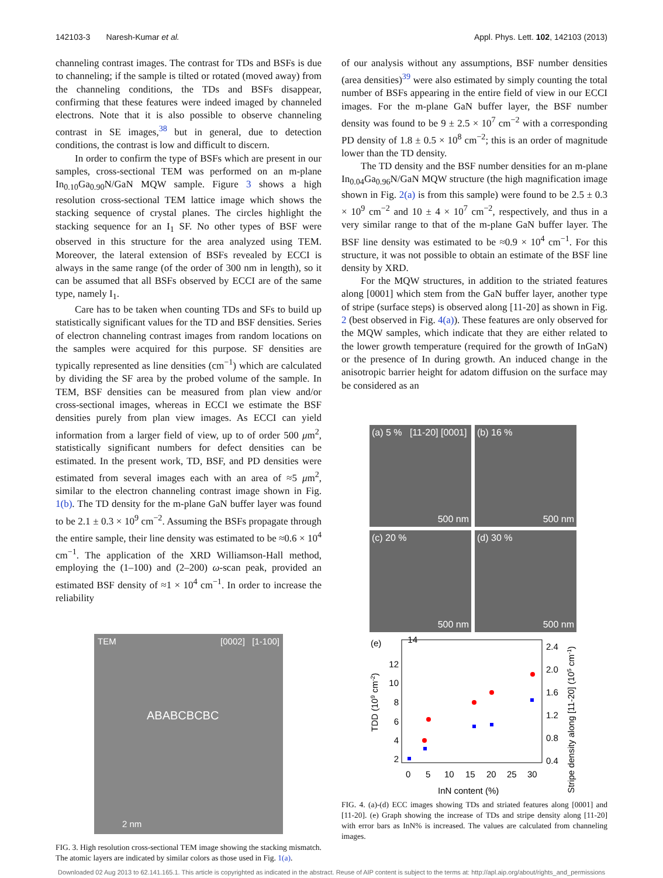142103-3 Naresh-Kumar et al. Appl. Phys. Lett. 102, 142103 (2013)
channeling contrast images. The contrast for TDs and BSFs is due to channeling; if the sample is tilted or rotated (moved away) from the channeling conditions, the TDs and BSFs disappear, confirming that these features were indeed imaged by channeled electrons. Note that it is also possible to observe channeling contrast in SE images,<sup>38</sup> but in general, due to detection conditions, the contrast is low and difficult to discern.
In order to confirm the type of BSFs which are present in our samples, cross-sectional TEM was performed on an m-plane In<sub>0.10</sub>Ga<sub>0.90</sub>N/GaN MQW sample. Figure 3 shows a high resolution cross-sectional TEM lattice image which shows the stacking sequence of crystal planes. The circles highlight the stacking sequence for an I<sub>1</sub> SF. No other types of BSF were observed in this structure for the area analyzed using TEM. Moreover, the lateral extension of BSFs revealed by ECCI is always in the same range (of the order of 300 nm in length), so it can be assumed that all BSFs observed by ECCI are of the same type, namely I<sub>1</sub>.
Care has to be taken when counting TDs and SFs to build up statistically significant values for the TD and BSF densities. Series of electron channeling contrast images from random locations on the samples were acquired for this purpose. SF densities are typically represented as line densities (cm<sup>−1</sup>) which are calculated by dividing the SF area by the probed volume of the sample. In TEM, BSF densities can be measured from plan view and/or cross-sectional images, whereas in ECCI we estimate the BSF densities purely from plan view images. As ECCI can yield information from a larger field of view, up to of order 500 μm<sup>2</sup>, statistically significant numbers for defect densities can be estimated. In the present work, TD, BSF, and PD densities were estimated from several images each with an area of ≈5 μm<sup>2</sup>, similar to the electron channeling contrast image shown in Fig. 1(b). The TD density for the m-plane GaN buffer layer was found to be 2.1 ± 0.3 × 10<sup>9</sup> cm<sup>−2</sup>. Assuming the BSFs propagate through the entire sample, their line density was estimated to be ≈0.6 × 10<sup>4</sup> cm<sup>−1</sup>. The application of the XRD Williamson-Hall method, employing the (1–100) and (2–200) ω-scan peak, provided an estimated BSF density of ≈1 × 10<sup>4</sup> cm<sup>−1</sup>. In order to increase the reliability
TEM [0002] [1-100]
ABABCBCBC
2 nm
FIG. 3. High resolution cross-sectional TEM image showing the stacking mismatch. The atomic layers are indicated by similar colors as those used in Fig. 1(a).
of our analysis without any assumptions, BSF number densities (area densities)<sup>39</sup> were also estimated by simply counting the total number of BSFs appearing in the entire field of view in our ECCI images. For the m-plane GaN buffer layer, the BSF number density was found to be 9 ± 2.5 × 10<sup>7</sup> cm<sup>−2</sup> with a corresponding PD density of 1.8 ± 0.5 × 10<sup>8</sup> cm<sup>−2</sup>; this is an order of magnitude lower than the TD density.
The TD density and the BSF number densities for an m-plane In<sub>0.04</sub>Ga<sub>0.96</sub>N/GaN MQW structure (the high magnification image shown in Fig. 2(a) is from this sample) were found to be 2.5 ± 0.3 × 10<sup>9</sup> cm<sup>−2</sup> and 10 ± 4 × 10<sup>7</sup> cm<sup>−2</sup>, respectively, and thus in a very similar range to that of the m-plane GaN buffer layer. The BSF line density was estimated to be ≈0.9 × 10<sup>4</sup> cm<sup>−1</sup>. For this structure, it was not possible to obtain an estimate of the BSF line density by XRD.
For the MQW structures, in addition to the striated features along [0001] which stem from the GaN buffer layer, another type of stripe (surface steps) is observed along [11-20] as shown in Fig. 2 (best observed in Fig. 4(a)). These features are only observed for the MQW samples, which indicate that they are either related to the lower growth temperature (required for the growth of InGaN) or the presence of In during growth. An induced change in the anisotropic barrier height for adatom diffusion on the surface may be considered as an
(a) 5 % [11-20] [0001]
500 nm
(b) 16 %
500 nm
(c) 20 %
500 nm
(d) 30 %
500 nm
(e)
14
12
10
8
6
4
2
2.4
2.0
1.6
1.2
0.8
0.4
0
5
10
15
20
25
30
InN content (%)
TDD (109 cm-2)
Stripe density along [11-20] (105 cm-1)
FIG. 4. (a)-(d) ECC images showing TDs and striated features along [0001] and [11-20]. (e) Graph showing the increase of TDs and stripe density along [11-20] with error bars as InN% is increased. The values are calculated from channeling images.
Downloaded 02 Aug 2013 to 62.141.165.1. This article is copyrighted as indicated in the abstract. Reuse of AIP content is subject to the terms at: http://apl.aip.org/about/rights_and_permissions